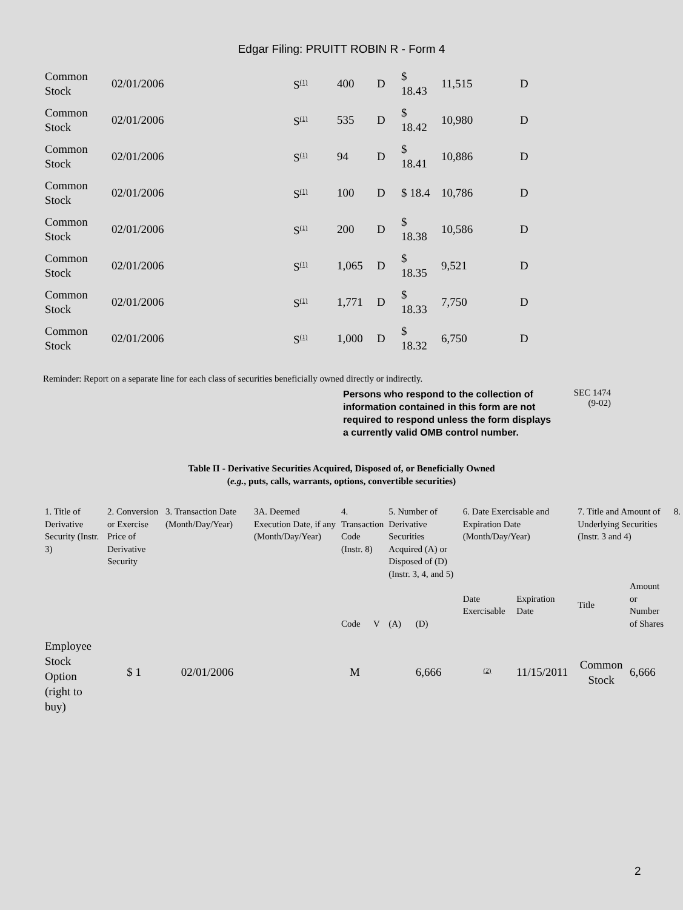Edgar Filing: PRUITT ROBIN R - Form 4
| Common Stock | 02/01/2006 | S<sup>(1)</sup> | 400 | D | $ 18.43 | 11,515 | D |
| Common Stock | 02/01/2006 | S<sup>(1)</sup> | 535 | D | $ 18.42 | 10,980 | D |
| Common Stock | 02/01/2006 | S<sup>(1)</sup> | 94 | D | $ 18.41 | 10,886 | D |
| Common Stock | 02/01/2006 | S<sup>(1)</sup> | 100 | D | $ 18.4 | 10,786 | D |
| Common Stock | 02/01/2006 | S<sup>(1)</sup> | 200 | D | $ 18.38 | 10,586 | D |
| Common Stock | 02/01/2006 | S<sup>(1)</sup> | 1,065 | D | $ 18.35 | 9,521 | D |
| Common Stock | 02/01/2006 | S<sup>(1)</sup> | 1,771 | D | $ 18.33 | 7,750 | D |
| Common Stock | 02/01/2006 | S<sup>(1)</sup> | 1,000 | D | $ 18.32 | 6,750 | D |
Reminder: Report on a separate line for each class of securities beneficially owned directly or indirectly.
Persons who respond to the collection of information contained in this form are not required to respond unless the form displays a currently valid OMB control number.
SEC 1474
(9-02)
Table II - Derivative Securities Acquired, Disposed of, or Beneficially Owned
(e.g., puts, calls, warrants, options, convertible securities)
| 1. Title of Derivative Security (Instr. 3) | 2. Conversion or Exercise Price of Derivative Security | 3. Transaction Date (Month/Day/Year) | 3A. Deemed Execution Date, if any (Month/Day/Year) | 4. Transaction Code (Instr. 8) | | 5. Number of Derivative Securities Acquired (A) or Disposed of (D) (Instr. 3, 4, and 5) | | 6. Date Exercisable and Expiration Date (Month/Day/Year) | | 7. Title and Amount of Underlying Securities (Instr. 3 and 4) | | 8. |
| --- | --- | --- | --- | --- | --- | --- | --- | --- | --- | --- | --- | --- |
| | | | | Code | V | (A) | (D) | Date Exercisable | Expiration Date | Title | Amount or Number of Shares | |
| Employee Stock Option (right to buy) | $ 1 | 02/01/2006 | | M | | | 6,666 | <sup>(2)</sup> | 11/15/2011 | Common Stock | 6,666 | |
2